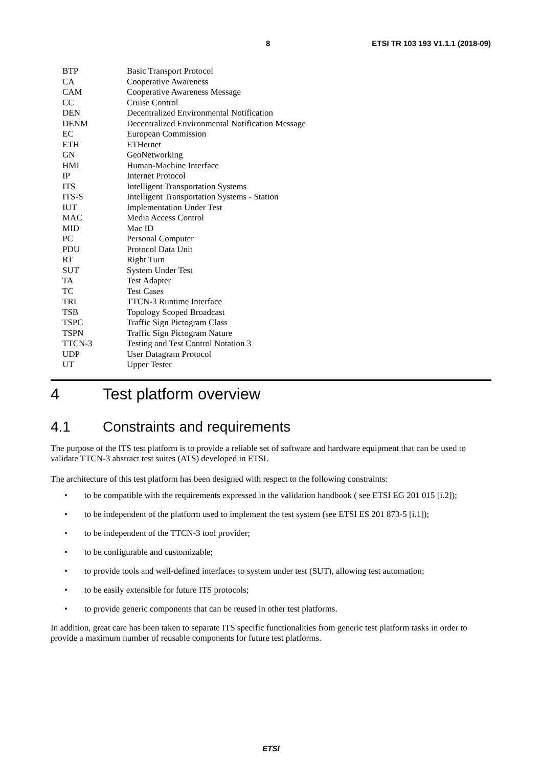8 ETSI TR 103 193 V1.1.1 (2018-09)
| BTP | Basic Transport Protocol |
| CA | Cooperative Awareness |
| CAM | Cooperative Awareness Message |
| CC | Cruise Control |
| DEN | Decentralized Environmental Notification |
| DENM | Decentralized Environmental Notification Message |
| EC | European Commission |
| ETH | ETHernet |
| GN | GeoNetworking |
| HMI | Human-Machine Interface |
| IP | Internet Protocol |
| ITS | Intelligent Transportation Systems |
| ITS-S | Intelligent Transportation Systems - Station |
| IUT | Implementation Under Test |
| MAC | Media Access Control |
| MID | Mac ID |
| PC | Personal Computer |
| PDU | Protocol Data Unit |
| RT | Right Turn |
| SUT | System Under Test |
| TA | Test Adapter |
| TC | Test Cases |
| TRI | TTCN-3 Runtime Interface |
| TSB | Topology Scoped Broadcast |
| TSPC | Traffic Sign Pictogram Class |
| TSPN | Traffic Sign Pictogram Nature |
| TTCN-3 | Testing and Test Control Notation 3 |
| UDP | User Datagram Protocol |
| UT | Upper Tester |
4 Test platform overview
4.1 Constraints and requirements
The purpose of the ITS test platform is to provide a reliable set of software and hardware equipment that can be used to validate TTCN-3 abstract test suites (ATS) developed in ETSI.
The architecture of this test platform has been designed with respect to the following constraints:
• to be compatible with the requirements expressed in the validation handbook ( see ETSI EG 201 015 [i.2]);
• to be independent of the platform used to implement the test system (see ETSI ES 201 873-5 [i.1]);
• to be independent of the TTCN-3 tool provider;
• to be configurable and customizable;
• to provide tools and well-defined interfaces to system under test (SUT), allowing test automation;
• to be easily extensible for future ITS protocols;
• to provide generic components that can be reused in other test platforms.
In addition, great care has been taken to separate ITS specific functionalities from generic test platform tasks in order to provide a maximum number of reusable components for future test platforms.
ETSI